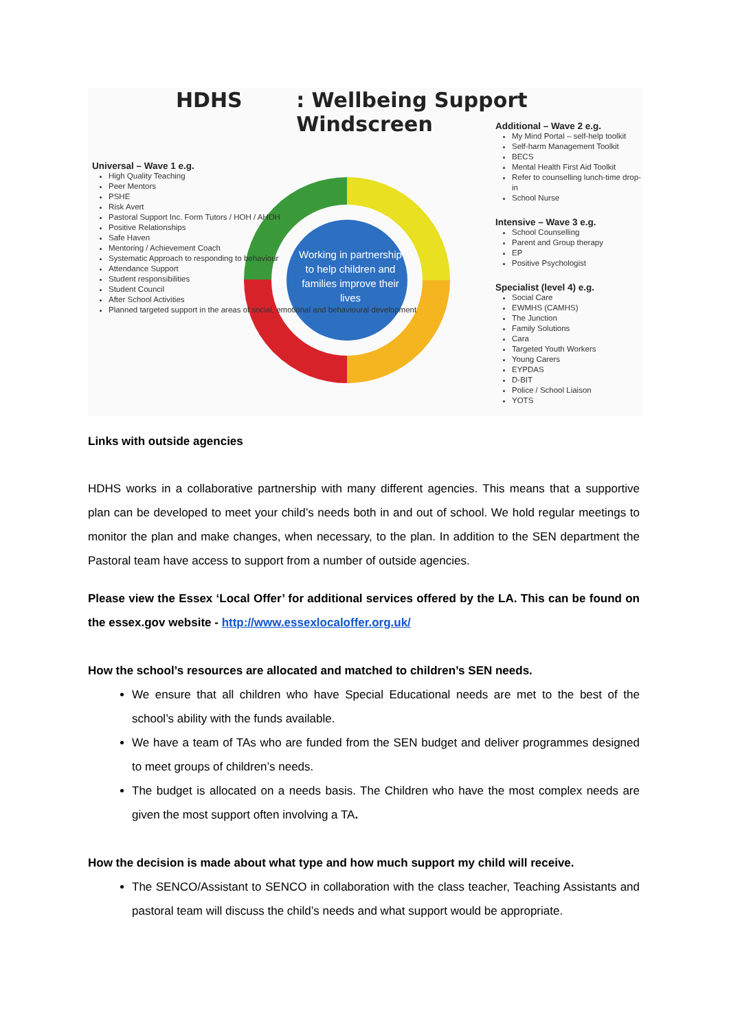HDHS: Wellbeing Support Windscreen
Working in partnership to help children and families improve their lives
Universal – Wave 1 e.g.
High Quality Teaching
Peer Mentors
PSHE
Risk Avert
Pastoral Support Inc. Form Tutors / HOH / AHOH
Positive Relationships
Safe Haven
Mentoring / Achievement Coach
Systematic Approach to responding to behaviour
Attendance Support
Student responsibilities
Student Council
After School Activities
Planned targeted support in the areas of social, emotional and behavioural development
Additional – Wave 2 e.g.
My Mind Portal – self-help toolkit
Self-harm Management Toolkit
BECS
Mental Health First Aid Toolkit
Refer to counselling lunch-time drop-in
School Nurse
Intensive – Wave 3 e.g.
School Counselling
Parent and Group therapy
EP
Positive Psychologist
Specialist (level 4) e.g.
Social Care
EWMHS (CAMHS)
The Junction
Family Solutions
Cara
Targeted Youth Workers
Young Carers
EYPDAS
D-BIT
Police / School Liaison
YOTS
Links with outside agencies
HDHS works in a collaborative partnership with many different agencies. This means that a supportive plan can be developed to meet your child’s needs both in and out of school. We hold regular meetings to monitor the plan and make changes, when necessary, to the plan. In addition to the SEN department the Pastoral team have access to support from a number of outside agencies.
Please view the Essex ‘Local Offer’ for additional services offered by the LA. This can be found on the essex.gov website - http://www.essexlocaloffer.org.uk/
How the school’s resources are allocated and matched to children’s SEN needs.
We ensure that all children who have Special Educational needs are met to the best of the school’s ability with the funds available.
We have a team of TAs who are funded from the SEN budget and deliver programmes designed to meet groups of children’s needs.
The budget is allocated on a needs basis. The Children who have the most complex needs are given the most support often involving a TA.
How the decision is made about what type and how much support my child will receive.
The SENCO/Assistant to SENCO in collaboration with the class teacher, Teaching Assistants and pastoral team will discuss the child’s needs and what support would be appropriate.